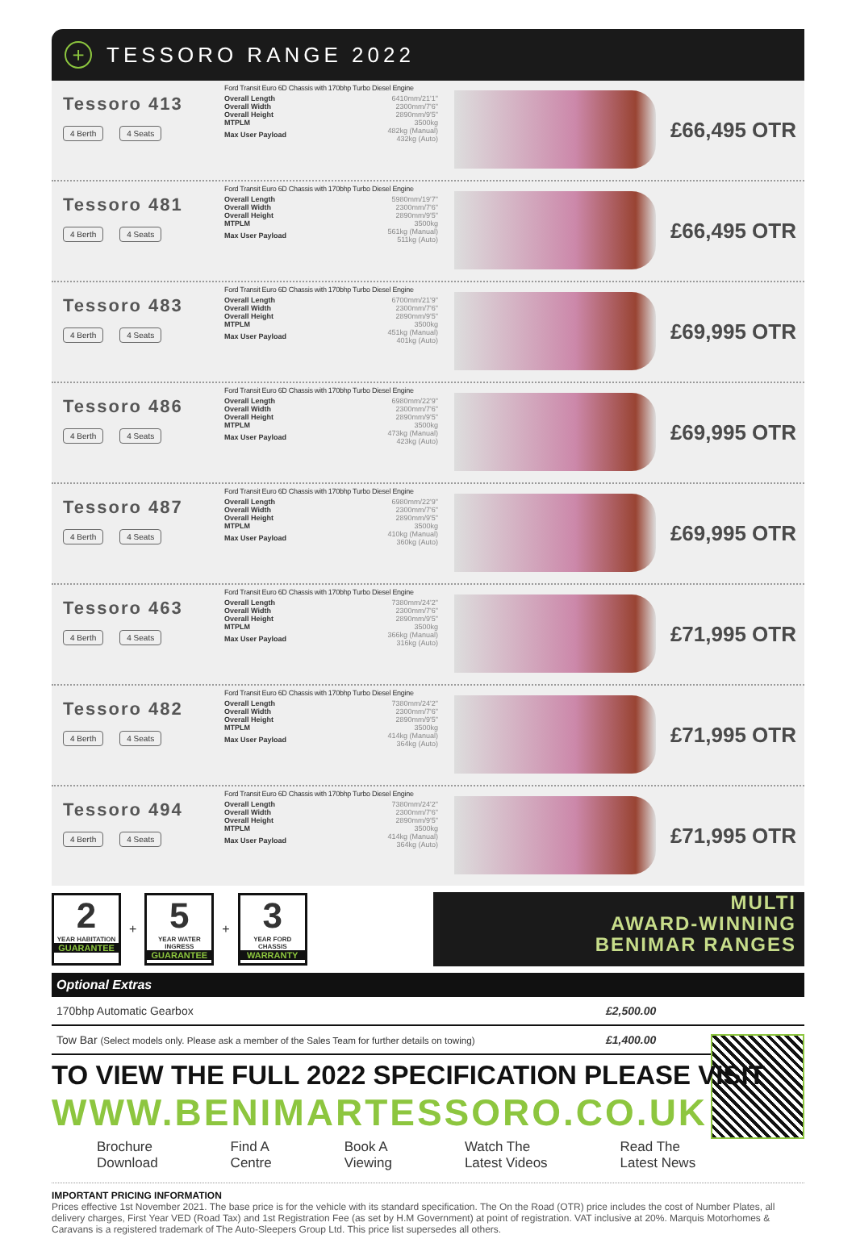+ TESSORO RANGE 2022
Tessoro 413
4 Berth 4 Seats
Ford Transit Euro 6D Chassis with 170bhp Turbo Diesel Engine
| Overall Length | 6410mm/21'1" |
| Overall Width | 2300mm/7'6" |
| Overall Height | 2890mm/9'5" |
| MTPLM | 3500kg |
| Max User Payload | 482kg (Manual) 432kg (Auto) |
£66,495 OTR
Tessoro 481
4 Berth 4 Seats
Ford Transit Euro 6D Chassis with 170bhp Turbo Diesel Engine
| Overall Length | 5980mm/19'7" |
| Overall Width | 2300mm/7'6" |
| Overall Height | 2890mm/9'5" |
| MTPLM | 3500kg |
| Max User Payload | 561kg (Manual) 511kg (Auto) |
£66,495 OTR
Tessoro 483
4 Berth 4 Seats
Ford Transit Euro 6D Chassis with 170bhp Turbo Diesel Engine
| Overall Length | 6700mm/21'9" |
| Overall Width | 2300mm/7'6" |
| Overall Height | 2890mm/9'5" |
| MTPLM | 3500kg |
| Max User Payload | 451kg (Manual) 401kg (Auto) |
£69,995 OTR
Tessoro 486
4 Berth 4 Seats
Ford Transit Euro 6D Chassis with 170bhp Turbo Diesel Engine
| Overall Length | 6980mm/22'9" |
| Overall Width | 2300mm/7'6" |
| Overall Height | 2890mm/9'5" |
| MTPLM | 3500kg |
| Max User Payload | 473kg (Manual) 423kg (Auto) |
£69,995 OTR
Tessoro 487
4 Berth 4 Seats
Ford Transit Euro 6D Chassis with 170bhp Turbo Diesel Engine
| Overall Length | 6980mm/22'9" |
| Overall Width | 2300mm/7'6" |
| Overall Height | 2890mm/9'5" |
| MTPLM | 3500kg |
| Max User Payload | 410kg (Manual) 360kg (Auto) |
£69,995 OTR
Tessoro 463
4 Berth 4 Seats
Ford Transit Euro 6D Chassis with 170bhp Turbo Diesel Engine
| Overall Length | 7380mm/24'2" |
| Overall Width | 2300mm/7'6" |
| Overall Height | 2890mm/9'5" |
| MTPLM | 3500kg |
| Max User Payload | 366kg (Manual) 316kg (Auto) |
£71,995 OTR
Tessoro 482
4 Berth 4 Seats
Ford Transit Euro 6D Chassis with 170bhp Turbo Diesel Engine
| Overall Length | 7380mm/24'2" |
| Overall Width | 2300mm/7'6" |
| Overall Height | 2890mm/9'5" |
| MTPLM | 3500kg |
| Max User Payload | 414kg (Manual) 364kg (Auto) |
£71,995 OTR
Tessoro 494
4 Berth 4 Seats
Ford Transit Euro 6D Chassis with 170bhp Turbo Diesel Engine
| Overall Length | 7380mm/24'2" |
| Overall Width | 2300mm/7'6" |
| Overall Height | 2890mm/9'5" |
| MTPLM | 3500kg |
| Max User Payload | 414kg (Manual) 364kg (Auto) |
£71,995 OTR
2
YEAR HABITATION
GUARANTEE
+
5
YEAR WATER INGRESS
GUARANTEE
+
3
YEAR FORD CHASSIS
WARRANTY
MULTI
AWARD-WINNING
BENIMAR RANGES
Optional Extras
170bhp Automatic Gearbox £2,500.00
Tow Bar (Select models only. Please ask a member of the Sales Team for further details on towing) £1,400.00
TO VIEW THE FULL 2022 SPECIFICATION PLEASE VISIT
WWW.BENIMARTESSORO.CO.UK
Brochure
Download
Find A
Centre
Book A
Viewing
Watch The
Latest Videos
Read The
Latest News
IMPORTANT PRICING INFORMATION
Prices effective 1st November 2021. The base price is for the vehicle with its standard specification. The On the Road (OTR) price includes the cost of Number Plates, all delivery charges, First Year VED (Road Tax) and 1st Registration Fee (as set by H.M Government) at point of registration. VAT inclusive at 20%. Marquis Motorhomes & Caravans is a registered trademark of The Auto-Sleepers Group Ltd. This price list supersedes all others.